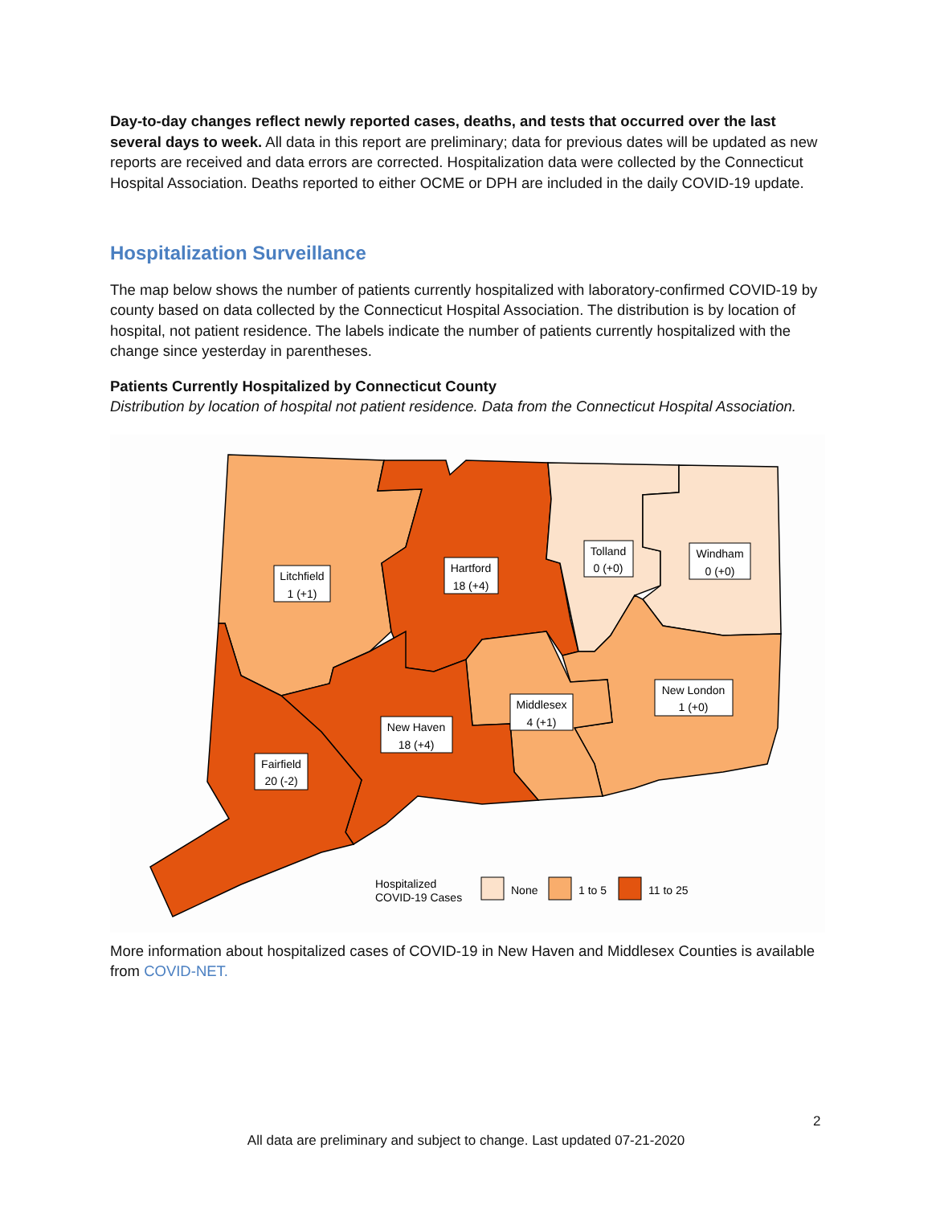Day-to-day changes reflect newly reported cases, deaths, and tests that occurred over the last several days to week. All data in this report are preliminary; data for previous dates will be updated as new reports are received and data errors are corrected. Hospitalization data were collected by the Connecticut Hospital Association. Deaths reported to either OCME or DPH are included in the daily COVID-19 update.
Hospitalization Surveillance
The map below shows the number of patients currently hospitalized with laboratory-confirmed COVID-19 by county based on data collected by the Connecticut Hospital Association. The distribution is by location of hospital, not patient residence. The labels indicate the number of patients currently hospitalized with the change since yesterday in parentheses.
Patients Currently Hospitalized by Connecticut County
Distribution by location of hospital not patient residence. Data from the Connecticut Hospital Association.
Litchfield
1 (+1)
Hartford
18 (+4)
Tolland
0 (+0)
Windham
0 (+0)
New London
1 (+0)
Middlesex
4 (+1)
New Haven
18 (+4)
Fairfield
20 (-2)
Hospitalized
COVID-19 Cases
None
1 to 5
11 to 25
More information about hospitalized cases of COVID-19 in New Haven and Middlesex Counties is available from COVID-NET.
2
All data are preliminary and subject to change. Last updated 07-21-2020